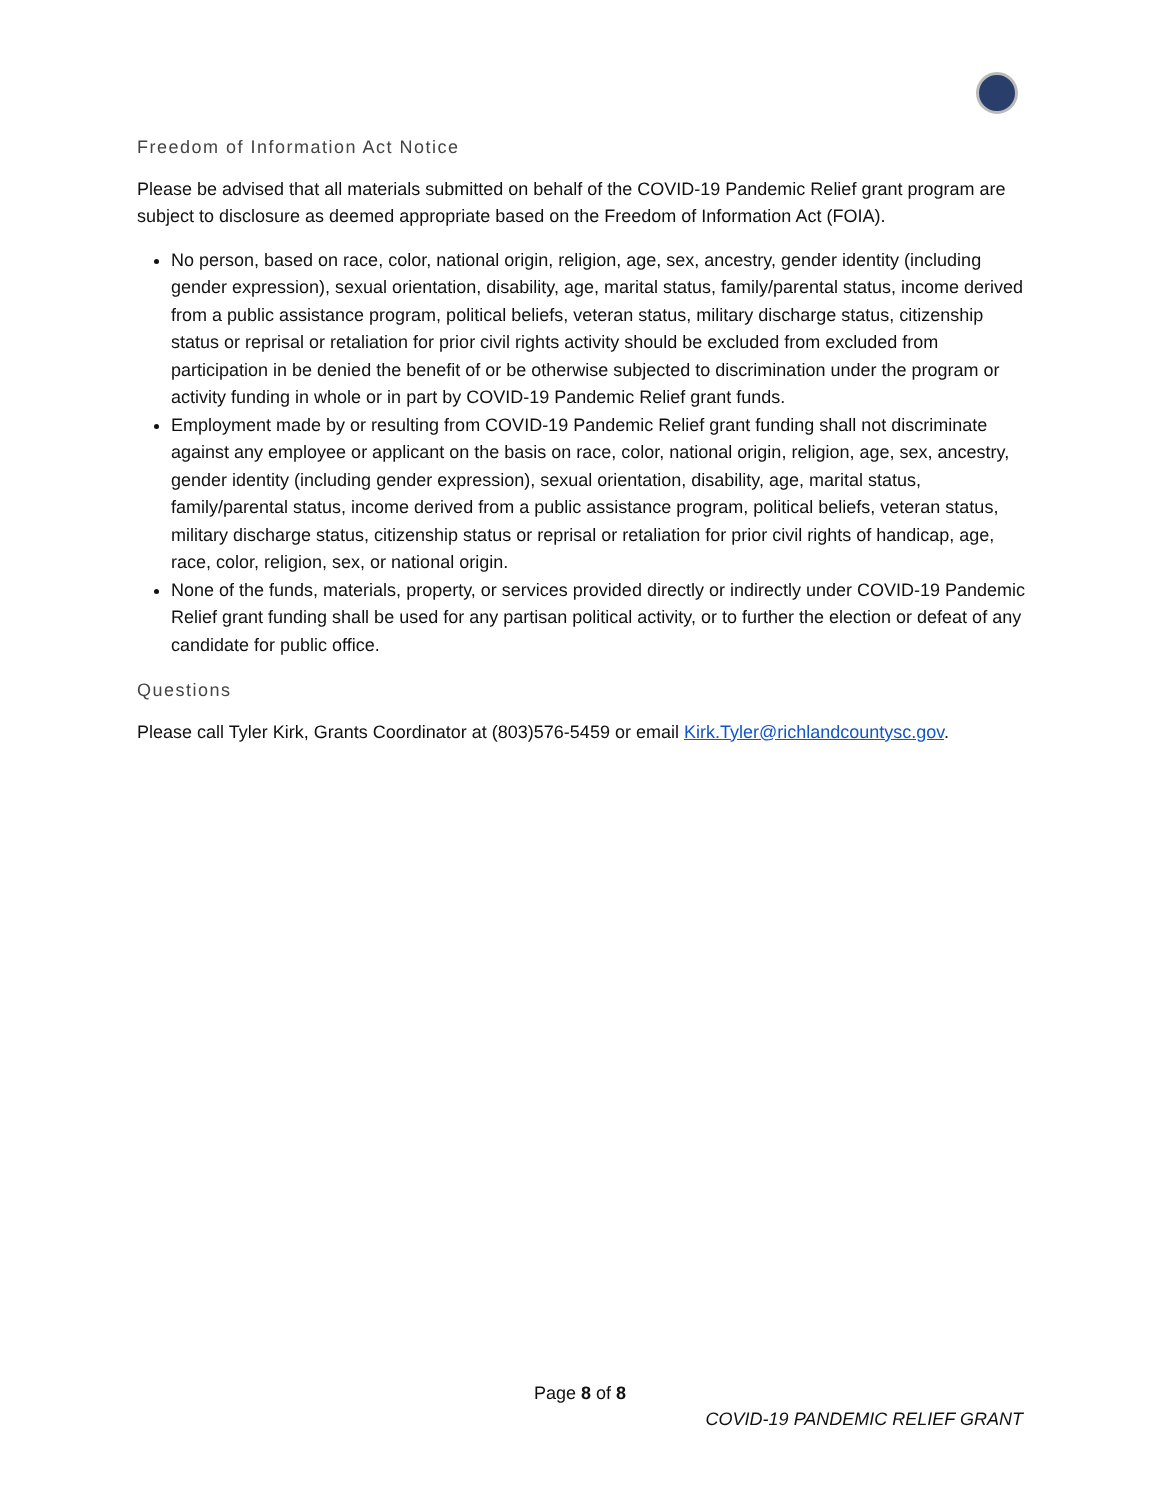Freedom of Information Act Notice
Please be advised that all materials submitted on behalf of the COVID-19 Pandemic Relief grant program are subject to disclosure as deemed appropriate based on the Freedom of Information Act (FOIA).
No person, based on race, color, national origin, religion, age, sex, ancestry, gender identity (including gender expression), sexual orientation, disability, age, marital status, family/parental status, income derived from a public assistance program, political beliefs, veteran status, military discharge status, citizenship status or reprisal or retaliation for prior civil rights activity should be excluded from excluded from participation in be denied the benefit of or be otherwise subjected to discrimination under the program or activity funding in whole or in part by COVID-19 Pandemic Relief grant funds.
Employment made by or resulting from COVID-19 Pandemic Relief grant funding shall not discriminate against any employee or applicant on the basis on race, color, national origin, religion, age, sex, ancestry, gender identity (including gender expression), sexual orientation, disability, age, marital status, family/parental status, income derived from a public assistance program, political beliefs, veteran status, military discharge status, citizenship status or reprisal or retaliation for prior civil rights of handicap, age, race, color, religion, sex, or national origin.
None of the funds, materials, property, or services provided directly or indirectly under COVID-19 Pandemic Relief grant funding shall be used for any partisan political activity, or to further the election or defeat of any candidate for public office.
Questions
Please call Tyler Kirk, Grants Coordinator at (803)576-5459 or email Kirk.Tyler@richlandcountysc.gov.
Page 8 of 8
COVID-19 PANDEMIC RELIEF GRANT